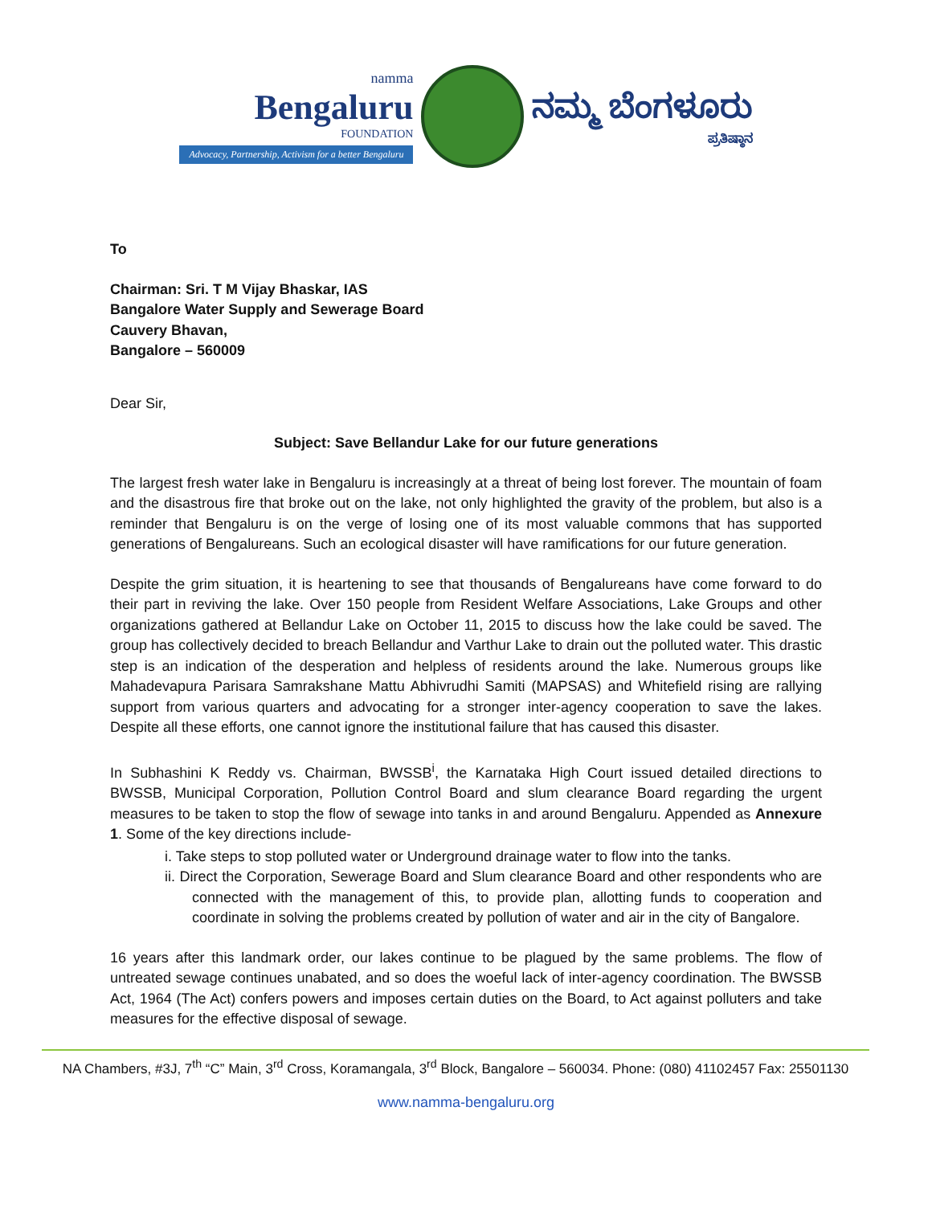namma
Bengaluru
FOUNDATION
Advocacy, Partnership, Activism for a better Bengaluru
ನಮ್ಮ ಬೆಂಗಳೂರು
ಪ್ರತಿಷ್ಠಾನ
To
Chairman: Sri. T M Vijay Bhaskar, IAS
Bangalore Water Supply and Sewerage Board
Cauvery Bhavan,
Bangalore – 560009
Dear Sir,
Subject: Save Bellandur Lake for our future generations
The largest fresh water lake in Bengaluru is increasingly at a threat of being lost forever. The mountain of foam and the disastrous fire that broke out on the lake, not only highlighted the gravity of the problem, but also is a reminder that Bengaluru is on the verge of losing one of its most valuable commons that has supported generations of Bengalureans. Such an ecological disaster will have ramifications for our future generation.
Despite the grim situation, it is heartening to see that thousands of Bengalureans have come forward to do their part in reviving the lake. Over 150 people from Resident Welfare Associations, Lake Groups and other organizations gathered at Bellandur Lake on October 11, 2015 to discuss how the lake could be saved. The group has collectively decided to breach Bellandur and Varthur Lake to drain out the polluted water. This drastic step is an indication of the desperation and helpless of residents around the lake. Numerous groups like Mahadevapura Parisara Samrakshane Mattu Abhivrudhi Samiti (MAPSAS) and Whitefield rising are rallying support from various quarters and advocating for a stronger inter-agency cooperation to save the lakes. Despite all these efforts, one cannot ignore the institutional failure that has caused this disaster.
In Subhashini K Reddy vs. Chairman, BWSSB<sup>i</sup>, the Karnataka High Court issued detailed directions to BWSSB, Municipal Corporation, Pollution Control Board and slum clearance Board regarding the urgent measures to be taken to stop the flow of sewage into tanks in and around Bengaluru. Appended as Annexure 1. Some of the key directions include-
i. Take steps to stop polluted water or Underground drainage water to flow into the tanks.
ii. Direct the Corporation, Sewerage Board and Slum clearance Board and other respondents who are connected with the management of this, to provide plan, allotting funds to cooperation and coordinate in solving the problems created by pollution of water and air in the city of Bangalore.
16 years after this landmark order, our lakes continue to be plagued by the same problems. The flow of untreated sewage continues unabated, and so does the woeful lack of inter-agency coordination. The BWSSB Act, 1964 (The Act) confers powers and imposes certain duties on the Board, to Act against polluters and take measures for the effective disposal of sewage.
NA Chambers, #3J, 7<sup>th</sup> “C” Main, 3<sup>rd</sup> Cross, Koramangala, 3<sup>rd</sup> Block, Bangalore – 560034. Phone: (080) 41102457 Fax: 25501130
www.namma-bengaluru.org